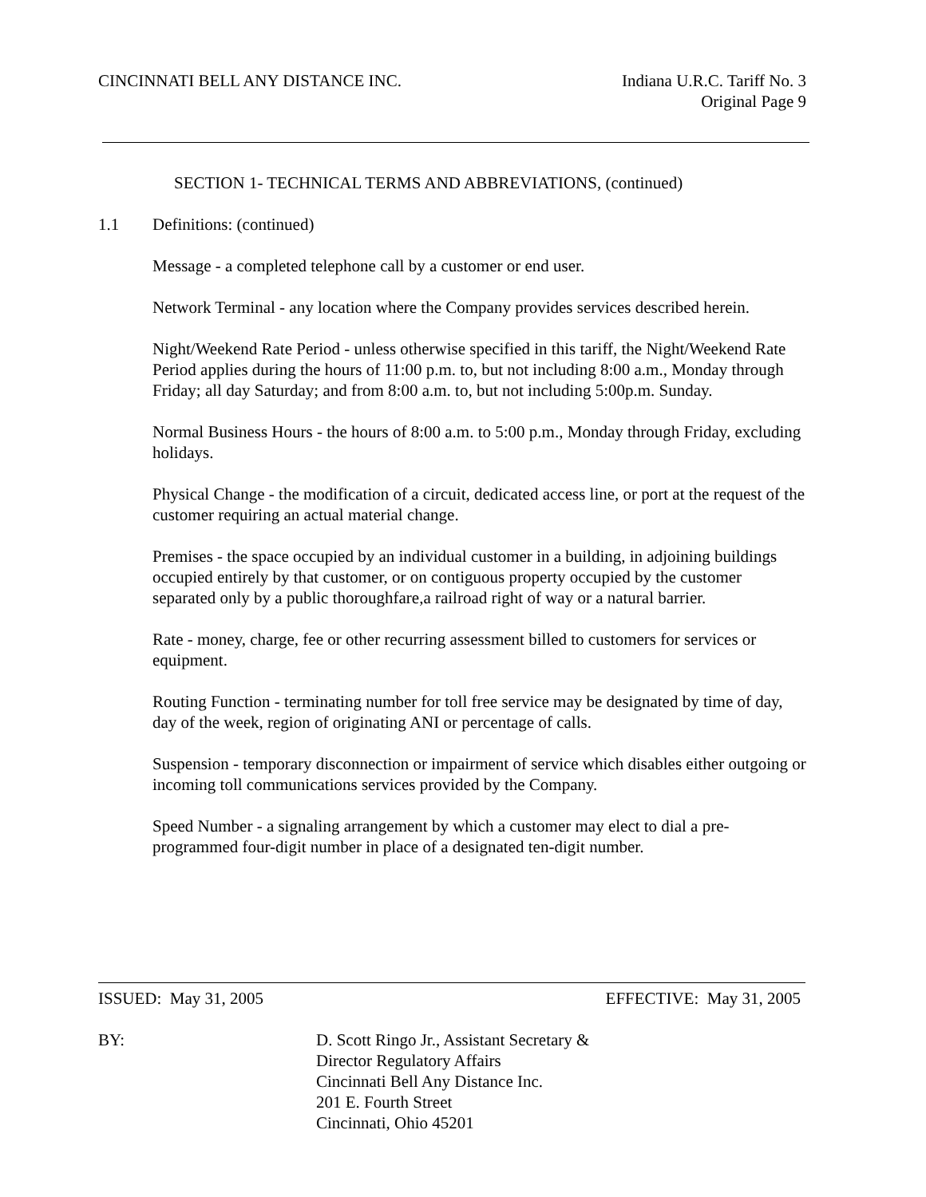CINCINNATI BELL ANY DISTANCE INC.
Indiana U.R.C. Tariff No. 3
Original Page 9
SECTION 1- TECHNICAL TERMS AND ABBREVIATIONS, (continued)
1.1 Definitions: (continued)
Message - a completed telephone call by a customer or end user.
Network Terminal - any location where the Company provides services described herein.
Night/Weekend Rate Period - unless otherwise specified in this tariff, the Night/Weekend Rate Period applies during the hours of 11:00 p.m. to, but not including 8:00 a.m., Monday through Friday; all day Saturday; and from 8:00 a.m. to, but not including 5:00p.m. Sunday.
Normal Business Hours - the hours of 8:00 a.m. to 5:00 p.m., Monday through Friday, excluding holidays.
Physical Change - the modification of a circuit, dedicated access line, or port at the request of the customer requiring an actual material change.
Premises - the space occupied by an individual customer in a building, in adjoining buildings occupied entirely by that customer, or on contiguous property occupied by the customer separated only by a public thoroughfare,a railroad right of way or a natural barrier.
Rate - money, charge, fee or other recurring assessment billed to customers for services or equipment.
Routing Function - terminating number for toll free service may be designated by time of day, day of the week, region of originating ANI or percentage of calls.
Suspension - temporary disconnection or impairment of service which disables either outgoing or incoming toll communications services provided by the Company.
Speed Number - a signaling arrangement by which a customer may elect to dial a pre-programmed four-digit number in place of a designated ten-digit number.
ISSUED: May 31, 2005 EFFECTIVE: May 31, 2005
BY: D. Scott Ringo Jr., Assistant Secretary &
Director Regulatory Affairs
Cincinnati Bell Any Distance Inc.
201 E. Fourth Street
Cincinnati, Ohio 45201